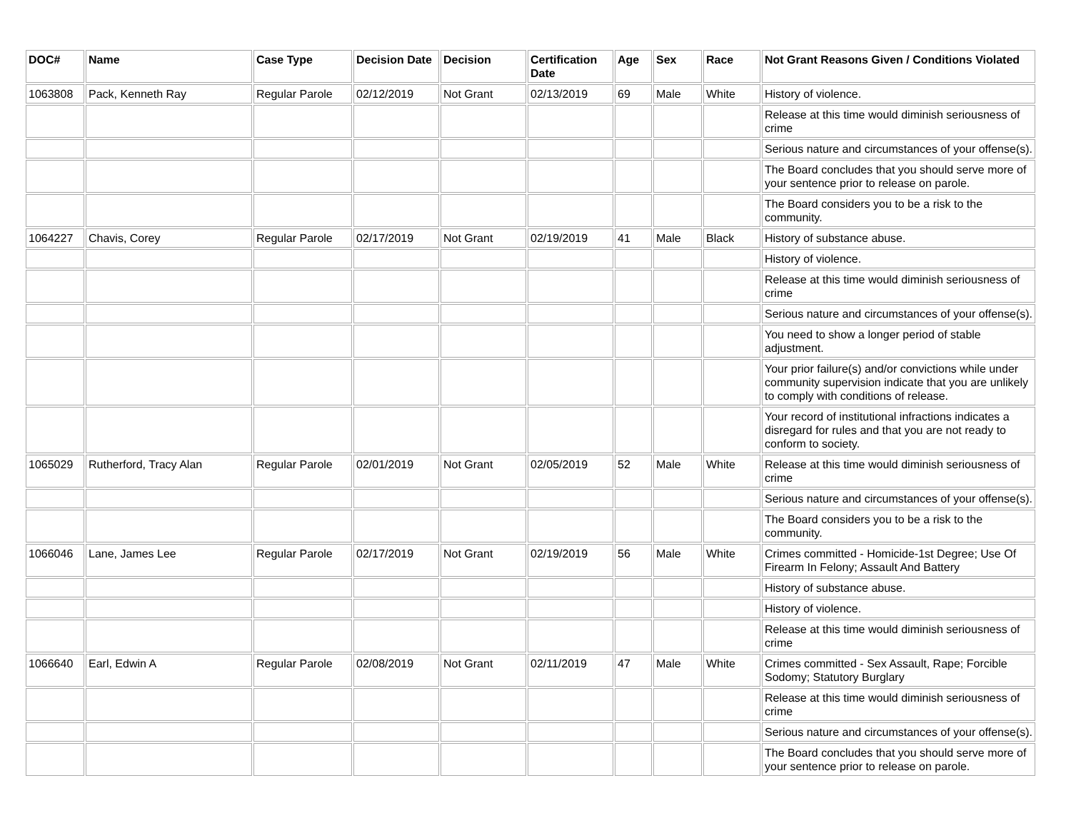| DOC# | Name | Case Type | Decision Date | Decision | Certification Date | Age | Sex | Race | Not Grant Reasons Given / Conditions Violated |
| --- | --- | --- | --- | --- | --- | --- | --- | --- | --- |
| 1063808 | Pack, Kenneth Ray | Regular Parole | 02/12/2019 | Not Grant | 02/13/2019 | 69 | Male | White | History of violence. |
| | | | | | | | | | Release at this time would diminish seriousness of crime |
| | | | | | | | | | Serious nature and circumstances of your offense(s). |
| | | | | | | | | | The Board concludes that you should serve more of your sentence prior to release on parole. |
| | | | | | | | | | The Board considers you to be a risk to the community. |
| 1064227 | Chavis, Corey | Regular Parole | 02/17/2019 | Not Grant | 02/19/2019 | 41 | Male | Black | History of substance abuse. |
| | | | | | | | | | History of violence. |
| | | | | | | | | | Release at this time would diminish seriousness of crime |
| | | | | | | | | | Serious nature and circumstances of your offense(s). |
| | | | | | | | | | You need to show a longer period of stable adjustment. |
| | | | | | | | | | Your prior failure(s) and/or convictions while under community supervision indicate that you are unlikely to comply with conditions of release. |
| | | | | | | | | | Your record of institutional infractions indicates a disregard for rules and that you are not ready to conform to society. |
| 1065029 | Rutherford, Tracy Alan | Regular Parole | 02/01/2019 | Not Grant | 02/05/2019 | 52 | Male | White | Release at this time would diminish seriousness of crime |
| | | | | | | | | | Serious nature and circumstances of your offense(s). |
| | | | | | | | | | The Board considers you to be a risk to the community. |
| 1066046 | Lane, James Lee | Regular Parole | 02/17/2019 | Not Grant | 02/19/2019 | 56 | Male | White | Crimes committed - Homicide-1st Degree; Use Of Firearm In Felony; Assault And Battery |
| | | | | | | | | | History of substance abuse. |
| | | | | | | | | | History of violence. |
| | | | | | | | | | Release at this time would diminish seriousness of crime |
| 1066640 | Earl, Edwin A | Regular Parole | 02/08/2019 | Not Grant | 02/11/2019 | 47 | Male | White | Crimes committed - Sex Assault, Rape; Forcible Sodomy; Statutory Burglary |
| | | | | | | | | | Release at this time would diminish seriousness of crime |
| | | | | | | | | | Serious nature and circumstances of your offense(s). |
| | | | | | | | | | The Board concludes that you should serve more of your sentence prior to release on parole. |